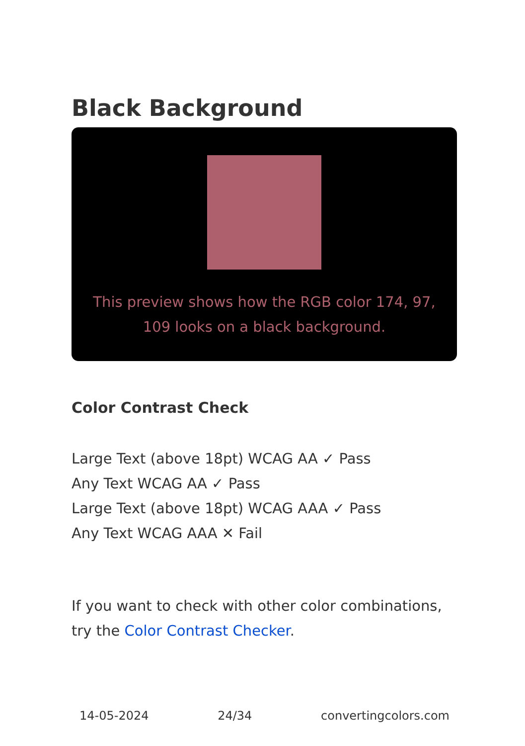Black Background
This preview shows how the RGB color 174, 97, 109 looks on a black background.
Color Contrast Check
Large Text (above 18pt) WCAG AA ✓ Pass
Any Text WCAG AA ✓ Pass
Large Text (above 18pt) WCAG AAA ✓ Pass
Any Text WCAG AAA ✕ Fail
If you want to check with other color combinations, try the Color Contrast Checker.
14-05-2024 24/34 convertingcolors.com